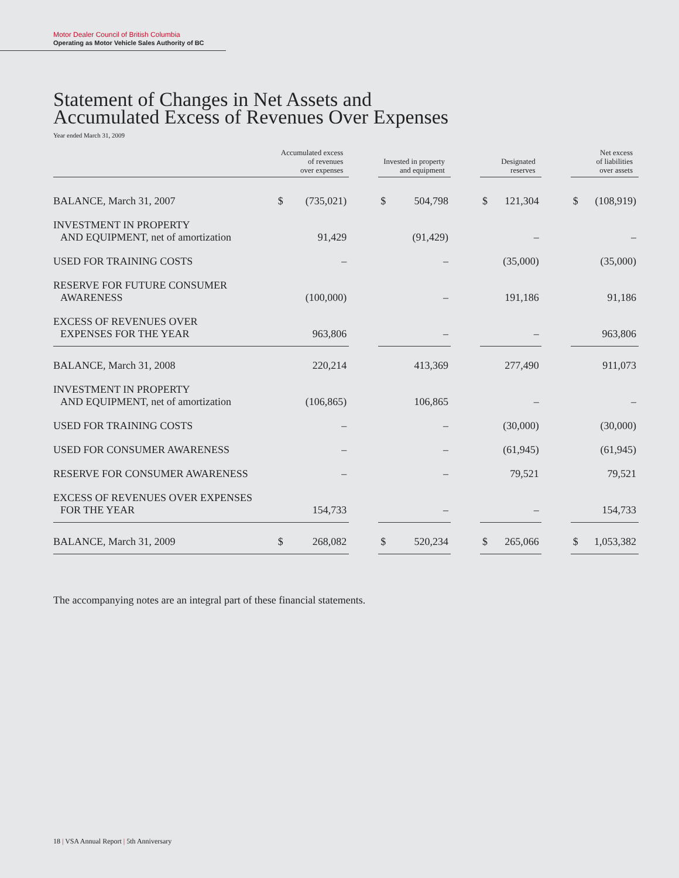Motor Dealer Council of British Columbia
Operating as Motor Vehicle Sales Authority of BC
Statement of Changes in Net Assets and
Accumulated Excess of Revenues Over Expenses
Year ended March 31, 2009
| | Accumulated excess of revenues over expenses | | | Invested in property and equipment | | | Designated reserves | | | Net excess of liabilities over assets | |
| --- | --- | --- | --- | --- | --- | --- | --- | --- | --- | --- | --- |
| BALANCE, March 31, 2007 | $ | (735,021) | | $ | 504,798 | | $ | 121,304 | | $ | (108,919) |
| INVESTMENT IN PROPERTY AND EQUIPMENT, net of amortization | | 91,429 | | | (91,429) | | | – | | | – |
| USED FOR TRAINING COSTS | | – | | | – | | | (35,000) | | | (35,000) |
| RESERVE FOR FUTURE CONSUMER AWARENESS | | (100,000) | | | – | | | 191,186 | | | 91,186 |
| EXCESS OF REVENUES OVER EXPENSES FOR THE YEAR | | 963,806 | | | – | | | – | | | 963,806 |
| BALANCE, March 31, 2008 | | 220,214 | | | 413,369 | | | 277,490 | | | 911,073 |
| INVESTMENT IN PROPERTY AND EQUIPMENT, net of amortization | | (106,865) | | | 106,865 | | | – | | | – |
| USED FOR TRAINING COSTS | | – | | | – | | | (30,000) | | | (30,000) |
| USED FOR CONSUMER AWARENESS | | – | | | – | | | (61,945) | | | (61,945) |
| RESERVE FOR CONSUMER AWARENESS | | – | | | – | | | 79,521 | | | 79,521 |
| EXCESS OF REVENUES OVER EXPENSES FOR THE YEAR | | 154,733 | | | – | | | – | | | 154,733 |
| BALANCE, March 31, 2009 | $ | 268,082 | | $ | 520,234 | | $ | 265,066 | | $ | 1,053,382 |
The accompanying notes are an integral part of these financial statements.
18 | VSA Annual Report | 5th Anniversary